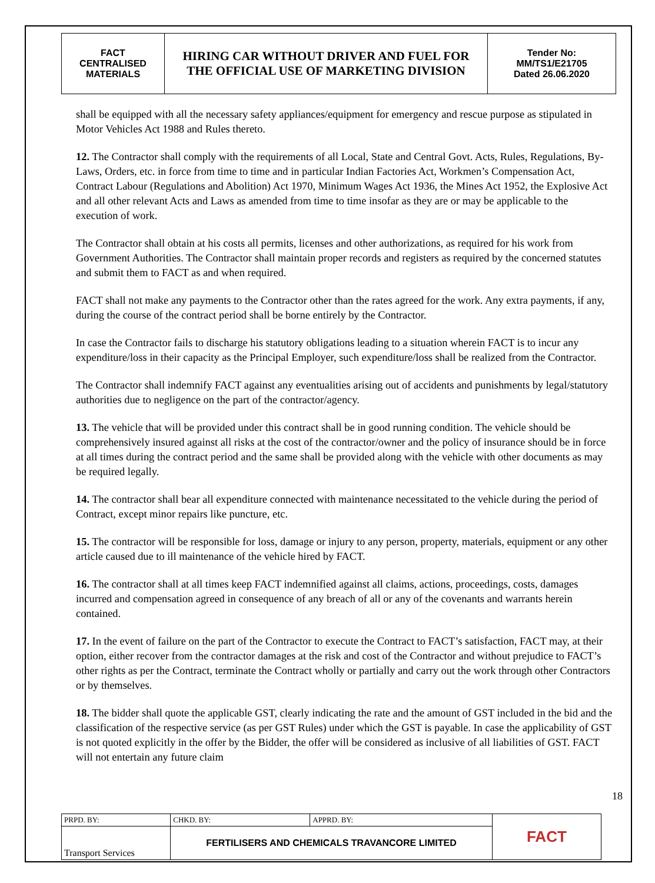| FACT CENTRALISED MATERIALS | HIRING CAR WITHOUT DRIVER AND FUEL FOR THE OFFICIAL USE OF MARKETING DIVISION | Tender No: MM/TS1/E21705 Dated 26.06.2020 |
shall be equipped with all the necessary safety appliances/equipment for emergency and rescue purpose as stipulated in Motor Vehicles Act 1988 and Rules thereto.
12. The Contractor shall comply with the requirements of all Local, State and Central Govt. Acts, Rules, Regulations, By-Laws, Orders, etc. in force from time to time and in particular Indian Factories Act, Workmen’s Compensation Act, Contract Labour (Regulations and Abolition) Act 1970, Minimum Wages Act 1936, the Mines Act 1952, the Explosive Act and all other relevant Acts and Laws as amended from time to time insofar as they are or may be applicable to the execution of work.
The Contractor shall obtain at his costs all permits, licenses and other authorizations, as required for his work from Government Authorities. The Contractor shall maintain proper records and registers as required by the concerned statutes and submit them to FACT as and when required.
FACT shall not make any payments to the Contractor other than the rates agreed for the work. Any extra payments, if any, during the course of the contract period shall be borne entirely by the Contractor.
In case the Contractor fails to discharge his statutory obligations leading to a situation wherein FACT is to incur any expenditure/loss in their capacity as the Principal Employer, such expenditure/loss shall be realized from the Contractor.
The Contractor shall indemnify FACT against any eventualities arising out of accidents and punishments by legal/statutory authorities due to negligence on the part of the contractor/agency.
13. The vehicle that will be provided under this contract shall be in good running condition. The vehicle should be comprehensively insured against all risks at the cost of the contractor/owner and the policy of insurance should be in force at all times during the contract period and the same shall be provided along with the vehicle with other documents as may be required legally.
14. The contractor shall bear all expenditure connected with maintenance necessitated to the vehicle during the period of Contract, except minor repairs like puncture, etc.
15. The contractor will be responsible for loss, damage or injury to any person, property, materials, equipment or any other article caused due to ill maintenance of the vehicle hired by FACT.
16. The contractor shall at all times keep FACT indemnified against all claims, actions, proceedings, costs, damages incurred and compensation agreed in consequence of any breach of all or any of the covenants and warrants herein contained.
17. In the event of failure on the part of the Contractor to execute the Contract to FACT’s satisfaction, FACT may, at their option, either recover from the contractor damages at the risk and cost of the Contractor and without prejudice to FACT’s other rights as per the Contract, terminate the Contract wholly or partially and carry out the work through other Contractors or by themselves.
18. The bidder shall quote the applicable GST, clearly indicating the rate and the amount of GST included in the bid and the classification of the respective service (as per GST Rules) under which the GST is payable. In case the applicability of GST is not quoted explicitly in the offer by the Bidder, the offer will be considered as inclusive of all liabilities of GST. FACT will not entertain any future claim
18
| PRPD. BY: | CHKD. BY: | APPRD. BY: | FACT |
| Transport Services | FERTILISERS AND CHEMICALS TRAVANCORE LIMITED | | |